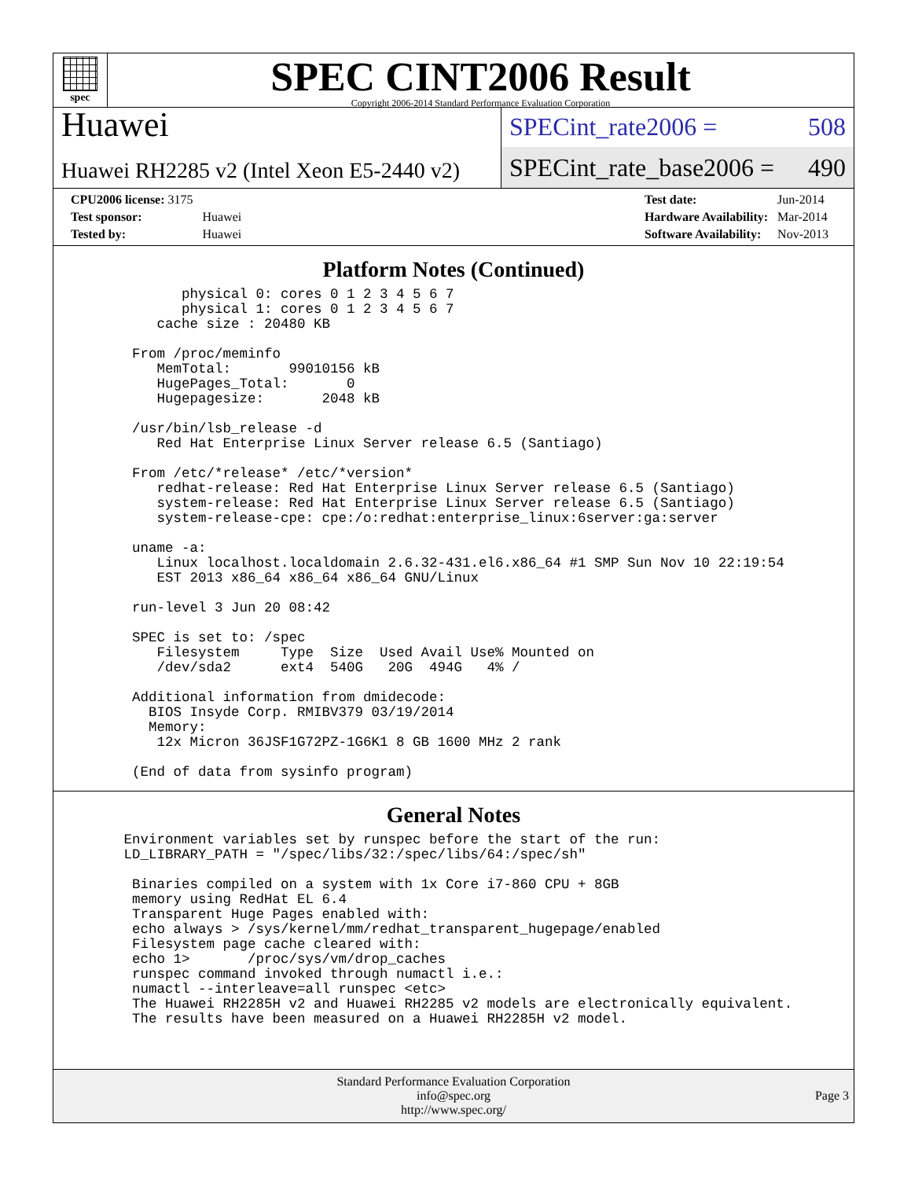spec
SPEC CINT2006 Result
Copyright 2006-2014 Standard Performance Evaluation Corporation
Huawei
Huawei RH2285 v2 (Intel Xeon E5-2440 v2)
SPECint_rate2006 = 508
SPECint_rate_base2006 = 490
| CPU2006 license: 3175 | |
| Test sponsor: | Huawei |
| Tested by: | Huawei |
| Test date: | Jun-2014 |
| Hardware Availability: | Mar-2014 |
| Software Availability: | Nov-2013 |
Platform Notes (Continued)
          physical 0: cores 0 1 2 3 4 5 6 7
          physical 1: cores 0 1 2 3 4 5 6 7
       cache size : 20480 KB

    From /proc/meminfo
       MemTotal:       99010156 kB
       HugePages_Total:       0
       Hugepagesize:       2048 kB

    /usr/bin/lsb_release -d
       Red Hat Enterprise Linux Server release 6.5 (Santiago)

    From /etc/*release* /etc/*version*
       redhat-release: Red Hat Enterprise Linux Server release 6.5 (Santiago)
       system-release: Red Hat Enterprise Linux Server release 6.5 (Santiago)
       system-release-cpe: cpe:/o:redhat:enterprise_linux:6server:ga:server

    uname -a:
       Linux localhost.localdomain 2.6.32-431.el6.x86_64 #1 SMP Sun Nov 10 22:19:54
       EST 2013 x86_64 x86_64 x86_64 GNU/Linux

    run-level 3 Jun 20 08:42

    SPEC is set to: /spec
       Filesystem     Type  Size  Used Avail Use% Mounted on
       /dev/sda2      ext4  540G   20G  494G   4% /

    Additional information from dmidecode:
      BIOS Insyde Corp. RMIBV379 03/19/2014
      Memory:
       12x Micron 36JSF1G72PZ-1G6K1 8 GB 1600 MHz 2 rank

    (End of data from sysinfo program)
General Notes
   Environment variables set by runspec before the start of the run:
   LD_LIBRARY_PATH = "/spec/libs/32:/spec/libs/64:/spec/sh"

    Binaries compiled on a system with 1x Core i7-860 CPU + 8GB
    memory using RedHat EL 6.4
    Transparent Huge Pages enabled with:
    echo always > /sys/kernel/mm/redhat_transparent_hugepage/enabled
    Filesystem page cache cleared with:
    echo 1>       /proc/sys/vm/drop_caches
    runspec command invoked through numactl i.e.:
    numactl --interleave=all runspec <etc>
    The Huawei RH2285H v2 and Huawei RH2285 v2 models are electronically equivalent.
    The results have been measured on a Huawei RH2285H v2 model.
Standard Performance Evaluation Corporation
info@spec.org
http://www.spec.org/
Page 3